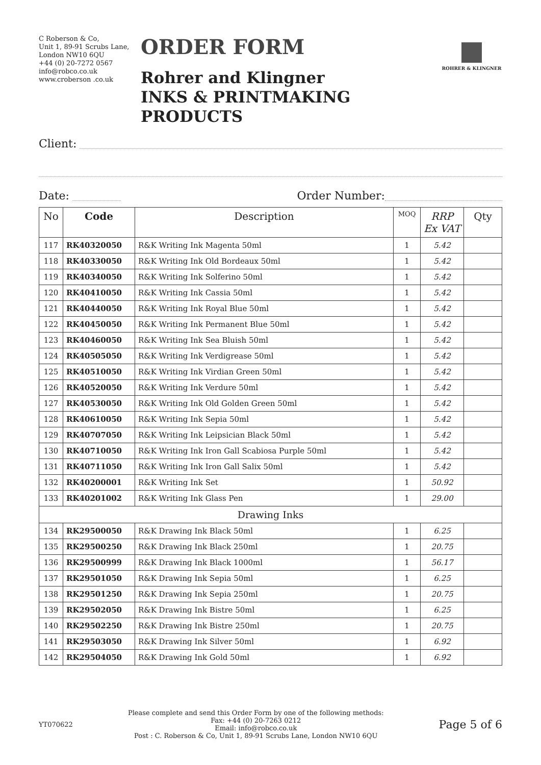C Roberson & Co,
Unit 1, 89-91 Scrubs Lane,
London NW10 6QU
+44 (0) 20-7272 0567
info@robco.co.uk
www.croberson .co.uk
ORDER FORM
Rohrer and Klingner
INKS & PRINTMAKING PRODUCTS
ROHRER & KLINGNER
Client:
Date: Order Number:
| No | Code | Description | MOQ | RRP Ex VAT | Qty |
| --- | --- | --- | --- | --- | --- |
| 117 | RK40320050 | R&K Writing Ink Magenta 50ml | 1 | 5.42 | |
| 118 | RK40330050 | R&K Writing Ink Old Bordeaux 50ml | 1 | 5.42 | |
| 119 | RK40340050 | R&K Writing Ink Solferino 50ml | 1 | 5.42 | |
| 120 | RK40410050 | R&K Writing Ink Cassia 50ml | 1 | 5.42 | |
| 121 | RK40440050 | R&K Writing Ink Royal Blue 50ml | 1 | 5.42 | |
| 122 | RK40450050 | R&K Writing Ink Permanent Blue 50ml | 1 | 5.42 | |
| 123 | RK40460050 | R&K Writing Ink Sea Bluish 50ml | 1 | 5.42 | |
| 124 | RK40505050 | R&K Writing Ink Verdigrease 50ml | 1 | 5.42 | |
| 125 | RK40510050 | R&K Writing Ink Virdian Green 50ml | 1 | 5.42 | |
| 126 | RK40520050 | R&K Writing Ink Verdure 50ml | 1 | 5.42 | |
| 127 | RK40530050 | R&K Writing Ink Old Golden Green 50ml | 1 | 5.42 | |
| 128 | RK40610050 | R&K Writing Ink Sepia 50ml | 1 | 5.42 | |
| 129 | RK40707050 | R&K Writing Ink Leipsician Black 50ml | 1 | 5.42 | |
| 130 | RK40710050 | R&K Writing Ink Iron Gall Scabiosa Purple 50ml | 1 | 5.42 | |
| 131 | RK40711050 | R&K Writing Ink Iron Gall Salix 50ml | 1 | 5.42 | |
| 132 | RK40200001 | R&K Writing Ink Set | 1 | 50.92 | |
| 133 | RK40201002 | R&K Writing Ink Glass Pen | 1 | 29.00 | |
| Drawing Inks | | | | | |
| 134 | RK29500050 | R&K Drawing Ink Black 50ml | 1 | 6.25 | |
| 135 | RK29500250 | R&K Drawing Ink Black 250ml | 1 | 20.75 | |
| 136 | RK29500999 | R&K Drawing Ink Black 1000ml | 1 | 56.17 | |
| 137 | RK29501050 | R&K Drawing Ink Sepia 50ml | 1 | 6.25 | |
| 138 | RK29501250 | R&K Drawing Ink Sepia 250ml | 1 | 20.75 | |
| 139 | RK29502050 | R&K Drawing Ink Bistre 50ml | 1 | 6.25 | |
| 140 | RK29502250 | R&K Drawing Ink Bistre 250ml | 1 | 20.75 | |
| 141 | RK29503050 | R&K Drawing Ink Silver 50ml | 1 | 6.92 | |
| 142 | RK29504050 | R&K Drawing Ink Gold 50ml | 1 | 6.92 | |
YT070622
Please complete and send this Order Form by one of the following methods:
Fax: +44 (0) 20-7263 0212
Email: info@robco.co.uk
Post : C. Roberson & Co, Unit 1, 89-91 Scrubs Lane, London NW10 6QU
Page 5 of 6